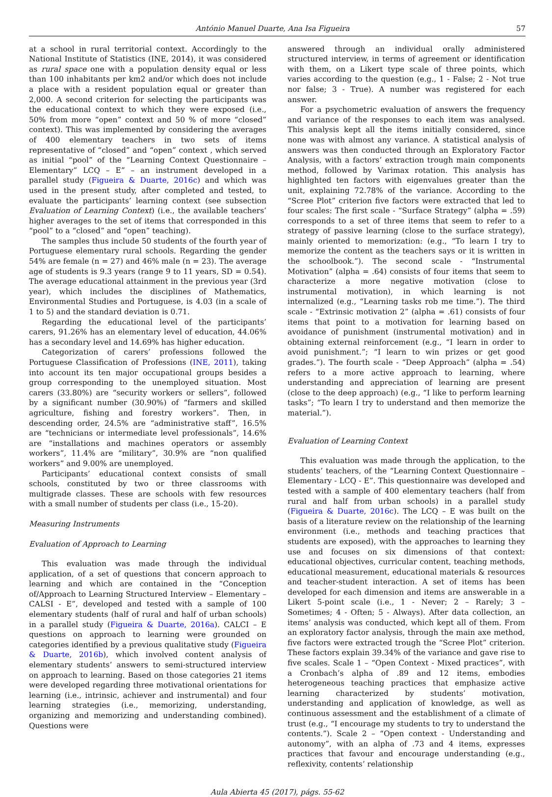António Manuel Duarte, Ana Isa Figueira 57
at a school in rural territorial context. Accordingly to the National Institute of Statistics (INE, 2014), it was considered as rural space one with a population density equal or less than 100 inhabitants per km2 and/or which does not include a place with a resident population equal or greater than 2,000. A second criterion for selecting the participants was the educational context to which they were exposed (i.e., 50% from more “open” context and 50 % of more “closed” context). This was implemented by considering the averages of 400 elementary teachers in two sets of items representative of “closed” and “open” context , which served as initial “pool” of the “Learning Context Questionnaire – Elementary” LCQ – E” – an instrument developed in a parallel study (Figueira & Duarte, 2016c) and which was used in the present study, after completed and tested, to evaluate the participants’ learning context (see subsection Evaluation of Learning Context) (i.e., the available teachers’ higher averages to the set of items that corresponded in this “pool” to a “closed” and “open” teaching).
The samples thus include 50 students of the fourth year of Portuguese elementary rural schools. Regarding the gender 54% are female (n = 27) and 46% male (n = 23). The average age of students is 9.3 years (range 9 to 11 years, SD = 0.54). The average educational attainment in the previous year (3rd year), which includes the disciplines of Mathematics, Environmental Studies and Portuguese, is 4.03 (in a scale of 1 to 5) and the standard deviation is 0.71.
Regarding the educational level of the participants’ carers, 91.26% has an elementary level of education, 44.06% has a secondary level and 14.69% has higher education.
Categorization of carers’ professions followed the Portuguese Classification of Professions (INE, 2011), taking into account its ten major occupational groups besides a group corresponding to the unemployed situation. Most carers (33.80%) are “security workers or sellers”, followed by a significant number (30.90%) of “farmers and skilled agriculture, fishing and forestry workers”. Then, in descending order, 24.5% are “administrative staff”, 16.5% are “technicians or intermediate level professionals”, 14.6% are “installations and machines operators or assembly workers”, 11.4% are “military”, 30.9% are “non qualified workers” and 9.00% are unemployed.
Participants’ educational context consists of small schools, constituted by two or three classrooms with multigrade classes. These are schools with few resources with a small number of students per class (i.e., 15-20).
Measuring Instruments
Evaluation of Approach to Learning
This evaluation was made through the individual application, of a set of questions that concern approach to learning and which are contained in the “Conception of/Approach to Learning Structured Interview – Elementary – CALSI - E”, developed and tested with a sample of 100 elementary students (half of rural and half of urban schools) in a parallel study (Figueira & Duarte, 2016a). CALCI – E questions on approach to learning were grounded on categories identified by a previous qualitative study (Figueira & Duarte, 2016b), which involved content analysis of elementary students’ answers to semi-structured interview on approach to learning. Based on those categories 21 items were developed regarding three motivational orientations for learning (i.e., intrinsic, achiever and instrumental) and four learning strategies (i.e., memorizing, understanding, organizing and memorizing and understanding combined). Questions were
answered through an individual orally administered structured interview, in terms of agreement or identification with them, on a Likert type scale of three points, which varies according to the question (e.g., 1 - False; 2 - Not true nor false; 3 - True). A number was registered for each answer.
For a psychometric evaluation of answers the frequency and variance of the responses to each item was analysed. This analysis kept all the items initially considered, since none was with almost any variance. A statistical analysis of answers was then conducted through an Exploratory Factor Analysis, with a factors’ extraction trough main components method, followed by Varimax rotation. This analysis has highlighted ten factors with eigenvalues greater than the unit, explaining 72.78% of the variance. According to the “Scree Plot” criterion five factors were extracted that led to four scales: The first scale - “Surface Strategy” (alpha = .59) corresponds to a set of three items that seem to refer to a strategy of passive learning (close to the surface strategy), mainly oriented to memorization: (e.g., “To learn I try to memorize the content as the teachers says or it is written in the schoolbook.”). The second scale - “Instrumental Motivation” (alpha = .64) consists of four items that seem to characterize a more negative motivation (close to instrumental motivation), in which learning is not internalized (e.g., “Learning tasks rob me time.”). The third scale - “Extrinsic motivation 2” (alpha = .61) consists of four items that point to a motivation for learning based on avoidance of punishment (instrumental motivation) and in obtaining external reinforcement (e.g., “I learn in order to avoid punishment.”; “I learn to win prizes or get good grades.”). The fourth scale - “Deep Approach” (alpha = .54) refers to a more active approach to learning, where understanding and appreciation of learning are present (close to the deep approach) (e.g., “I like to perform learning tasks”; “To learn I try to understand and then memorize the material.”).
Evaluation of Learning Context
This evaluation was made through the application, to the students’ teachers, of the “Learning Context Questionnaire – Elementary - LCQ - E”. This questionnaire was developed and tested with a sample of 400 elementary teachers (half from rural and half from urban schools) in a parallel study (Figueira & Duarte, 2016c). The LCQ – E was built on the basis of a literature review on the relationship of the learning environment (i.e., methods and teaching practices that students are exposed), with the approaches to learning they use and focuses on six dimensions of that context: educational objectives, curricular content, teaching methods, educational measurement, educational materials & resources and teacher-student interaction. A set of items has been developed for each dimension and items are answerable in a Likert 5-point scale (i.e., 1 - Never; 2 – Rarely; 3 – Sometimes; 4 - Often; 5 - Always). After data collection, an items’ analysis was conducted, which kept all of them. From an exploratory factor analysis, through the main axe method, five factors were extracted trough the “Scree Plot” criterion. These factors explain 39.34% of the variance and gave rise to five scales. Scale 1 – “Open Context - Mixed practices”, with a Cronbach’s alpha of .89 and 12 items, embodies heterogeneous teaching practices that emphasize active learning characterized by students’ motivation, understanding and application of knowledge, as well as continuous assessment and the establishment of a climate of trust (e.g., “I encourage my students to try to understand the contents.”). Scale 2 – “Open context - Understanding and autonomy”, with an alpha of .73 and 4 items, expresses practices that favour and encourage understanding (e.g., reflexivity, contents’ relationship
Aula Abierta 45 (2017), págs. 55-62